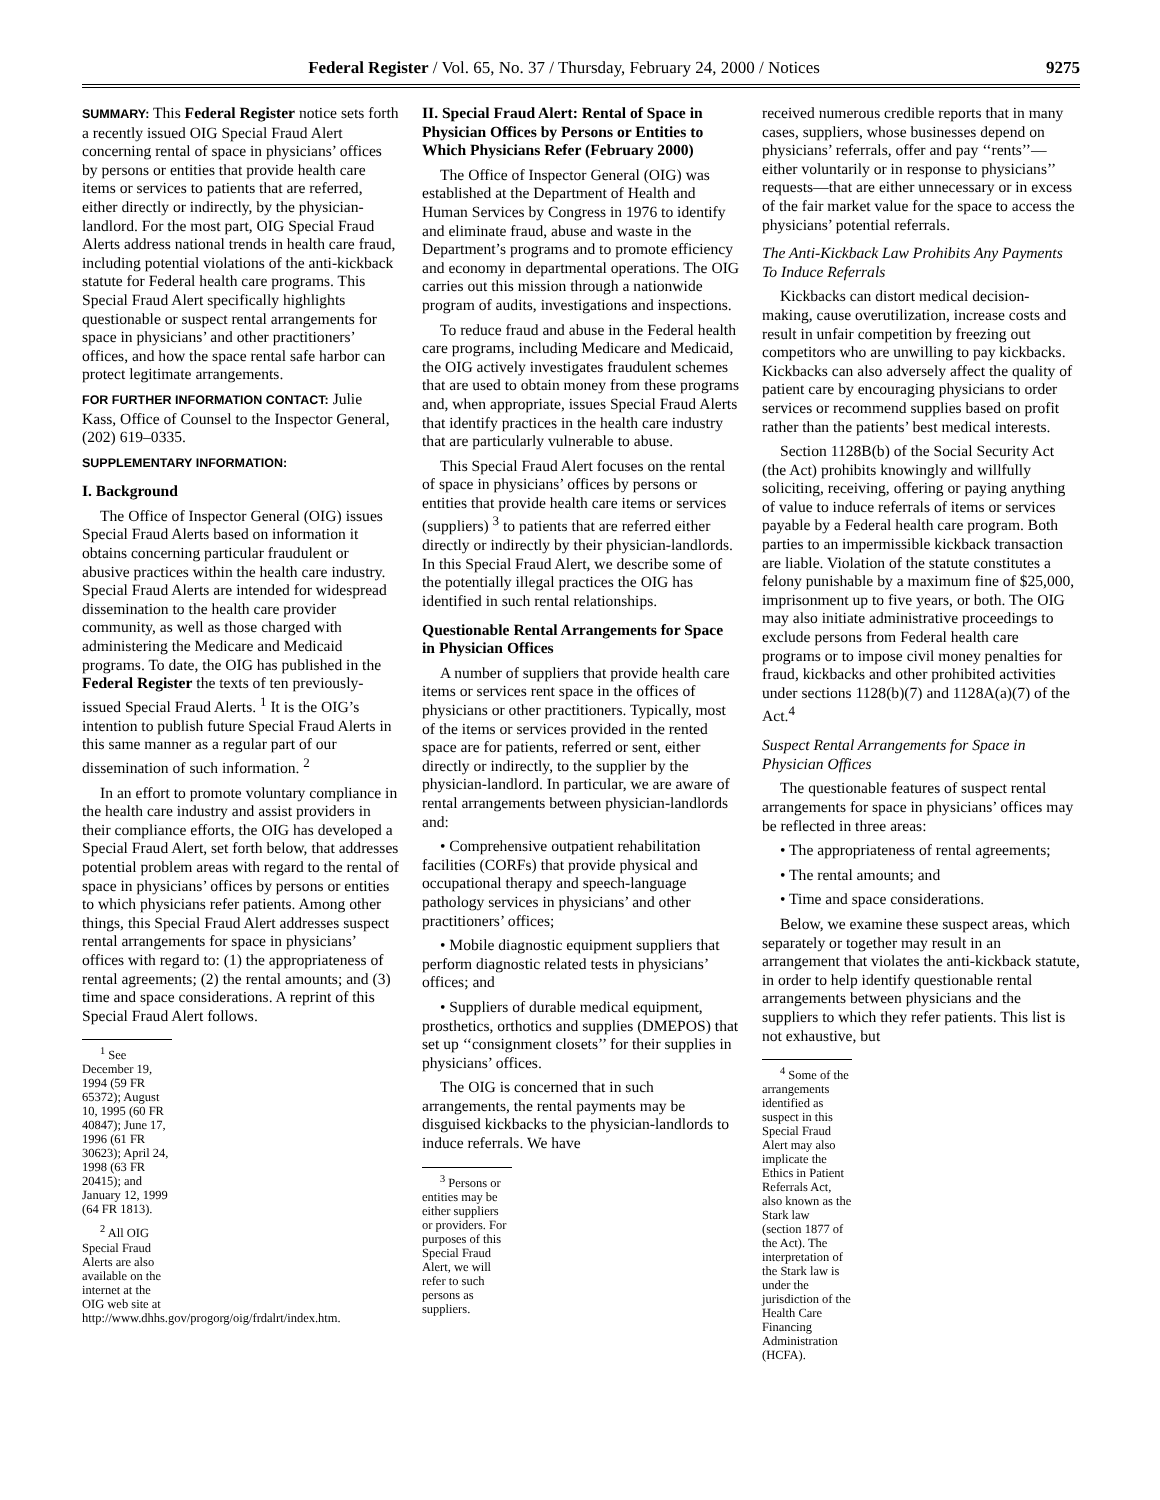Federal Register / Vol. 65, No. 37 / Thursday, February 24, 2000 / Notices 9275
SUMMARY: This Federal Register notice sets forth a recently issued OIG Special Fraud Alert concerning rental of space in physicians’ offices by persons or entities that provide health care items or services to patients that are referred, either directly or indirectly, by the physician-landlord. For the most part, OIG Special Fraud Alerts address national trends in health care fraud, including potential violations of the anti-kickback statute for Federal health care programs. This Special Fraud Alert specifically highlights questionable or suspect rental arrangements for space in physicians’ and other practitioners’ offices, and how the space rental safe harbor can protect legitimate arrangements.
FOR FURTHER INFORMATION CONTACT: Julie Kass, Office of Counsel to the Inspector General, (202) 619–0335.
SUPPLEMENTARY INFORMATION:
I. Background
The Office of Inspector General (OIG) issues Special Fraud Alerts based on information it obtains concerning particular fraudulent or abusive practices within the health care industry. Special Fraud Alerts are intended for widespread dissemination to the health care provider community, as well as those charged with administering the Medicare and Medicaid programs. To date, the OIG has published in the Federal Register the texts of ten previously-issued Special Fraud Alerts. <sup>1</sup> It is the OIG’s intention to publish future Special Fraud Alerts in this same manner as a regular part of our dissemination of such information. <sup>2</sup>
In an effort to promote voluntary compliance in the health care industry and assist providers in their compliance efforts, the OIG has developed a Special Fraud Alert, set forth below, that addresses potential problem areas with regard to the rental of space in physicians’ offices by persons or entities to which physicians refer patients. Among other things, this Special Fraud Alert addresses suspect rental arrangements for space in physicians’ offices with regard to: (1) the appropriateness of rental agreements; (2) the rental amounts; and (3) time and space considerations. A reprint of this Special Fraud Alert follows.
<sup>1</sup> See December 19, 1994 (59 FR 65372); August 10, 1995 (60 FR 40847); June 17, 1996 (61 FR 30623); April 24, 1998 (63 FR 20415); and January 12, 1999 (64 FR 1813).
<sup>2</sup> All OIG Special Fraud Alerts are also available on the internet at the OIG web site at http://www.dhhs.gov/progorg/oig/frdalrt/index.htm.
II. Special Fraud Alert: Rental of Space in Physician Offices by Persons or Entities to Which Physicians Refer (February 2000)
The Office of Inspector General (OIG) was established at the Department of Health and Human Services by Congress in 1976 to identify and eliminate fraud, abuse and waste in the Department’s programs and to promote efficiency and economy in departmental operations. The OIG carries out this mission through a nationwide program of audits, investigations and inspections.
To reduce fraud and abuse in the Federal health care programs, including Medicare and Medicaid, the OIG actively investigates fraudulent schemes that are used to obtain money from these programs and, when appropriate, issues Special Fraud Alerts that identify practices in the health care industry that are particularly vulnerable to abuse.
This Special Fraud Alert focuses on the rental of space in physicians’ offices by persons or entities that provide health care items or services (suppliers) <sup>3</sup> to patients that are referred either directly or indirectly by their physician-landlords. In this Special Fraud Alert, we describe some of the potentially illegal practices the OIG has identified in such rental relationships.
Questionable Rental Arrangements for Space in Physician Offices
A number of suppliers that provide health care items or services rent space in the offices of physicians or other practitioners. Typically, most of the items or services provided in the rented space are for patients, referred or sent, either directly or indirectly, to the supplier by the physician-landlord. In particular, we are aware of rental arrangements between physician-landlords and:
• Comprehensive outpatient rehabilitation facilities (CORFs) that provide physical and occupational therapy and speech-language pathology services in physicians’ and other practitioners’ offices;
• Mobile diagnostic equipment suppliers that perform diagnostic related tests in physicians’ offices; and
• Suppliers of durable medical equipment, prosthetics, orthotics and supplies (DMEPOS) that set up ‘‘consignment closets’’ for their supplies in physicians’ offices.
The OIG is concerned that in such arrangements, the rental payments may be disguised kickbacks to the physician-landlords to induce referrals. We have
<sup>3</sup> Persons or entities may be either suppliers or providers. For purposes of this Special Fraud Alert, we will refer to such persons as suppliers.
received numerous credible reports that in many cases, suppliers, whose businesses depend on physicians’ referrals, offer and pay ‘‘rents’’—either voluntarily or in response to physicians’’ requests—that are either unnecessary or in excess of the fair market value for the space to access the physicians’ potential referrals.
The Anti-Kickback Law Prohibits Any Payments To Induce Referrals
Kickbacks can distort medical decision-making, cause overutilization, increase costs and result in unfair competition by freezing out competitors who are unwilling to pay kickbacks. Kickbacks can also adversely affect the quality of patient care by encouraging physicians to order services or recommend supplies based on profit rather than the patients’ best medical interests.
Section 1128B(b) of the Social Security Act (the Act) prohibits knowingly and willfully soliciting, receiving, offering or paying anything of value to induce referrals of items or services payable by a Federal health care program. Both parties to an impermissible kickback transaction are liable. Violation of the statute constitutes a felony punishable by a maximum fine of $25,000, imprisonment up to five years, or both. The OIG may also initiate administrative proceedings to exclude persons from Federal health care programs or to impose civil money penalties for fraud, kickbacks and other prohibited activities under sections 1128(b)(7) and 1128A(a)(7) of the Act.<sup>4</sup>
Suspect Rental Arrangements for Space in Physician Offices
The questionable features of suspect rental arrangements for space in physicians’ offices may be reflected in three areas:
• The appropriateness of rental agreements;
• The rental amounts; and
• Time and space considerations.
Below, we examine these suspect areas, which separately or together may result in an arrangement that violates the anti-kickback statute, in order to help identify questionable rental arrangements between physicians and the suppliers to which they refer patients. This list is not exhaustive, but
<sup>4</sup> Some of the arrangements identified as suspect in this Special Fraud Alert may also implicate the Ethics in Patient Referrals Act, also known as the Stark law (section 1877 of the Act). The interpretation of the Stark law is under the jurisdiction of the Health Care Financing Administration (HCFA).